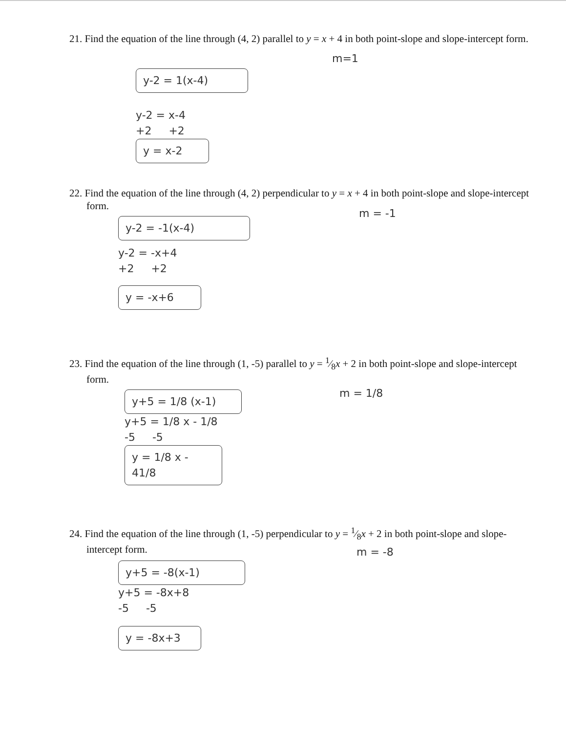21. Find the equation of the line through (4, 2) parallel to y = x + 4 in both point-slope and slope-intercept form.
m=1
y-2 = 1(x-4)
y-2 = x-4
+2 +2
y = x-2
22. Find the equation of the line through (4, 2) perpendicular to y = x + 4 in both point-slope and slope-intercept form.
m = -1
y-2 = -1(x-4)
y-2 = -x+4
+2 +2
y = -x+6
23. Find the equation of the line through (1, -5) parallel to y = 1⁄8x + 2 in both point-slope and slope-intercept form.
m = 1/8
y+5 = 1/8 (x-1)
y+5 = 1/8 x - 1/8
-5 -5
y = 1/8 x - 41/8
24. Find the equation of the line through (1, -5) perpendicular to y = 1⁄8x + 2 in both point-slope and slope-intercept form.
m = -8
y+5 = -8(x-1)
y+5 = -8x+8
-5 -5
y = -8x+3